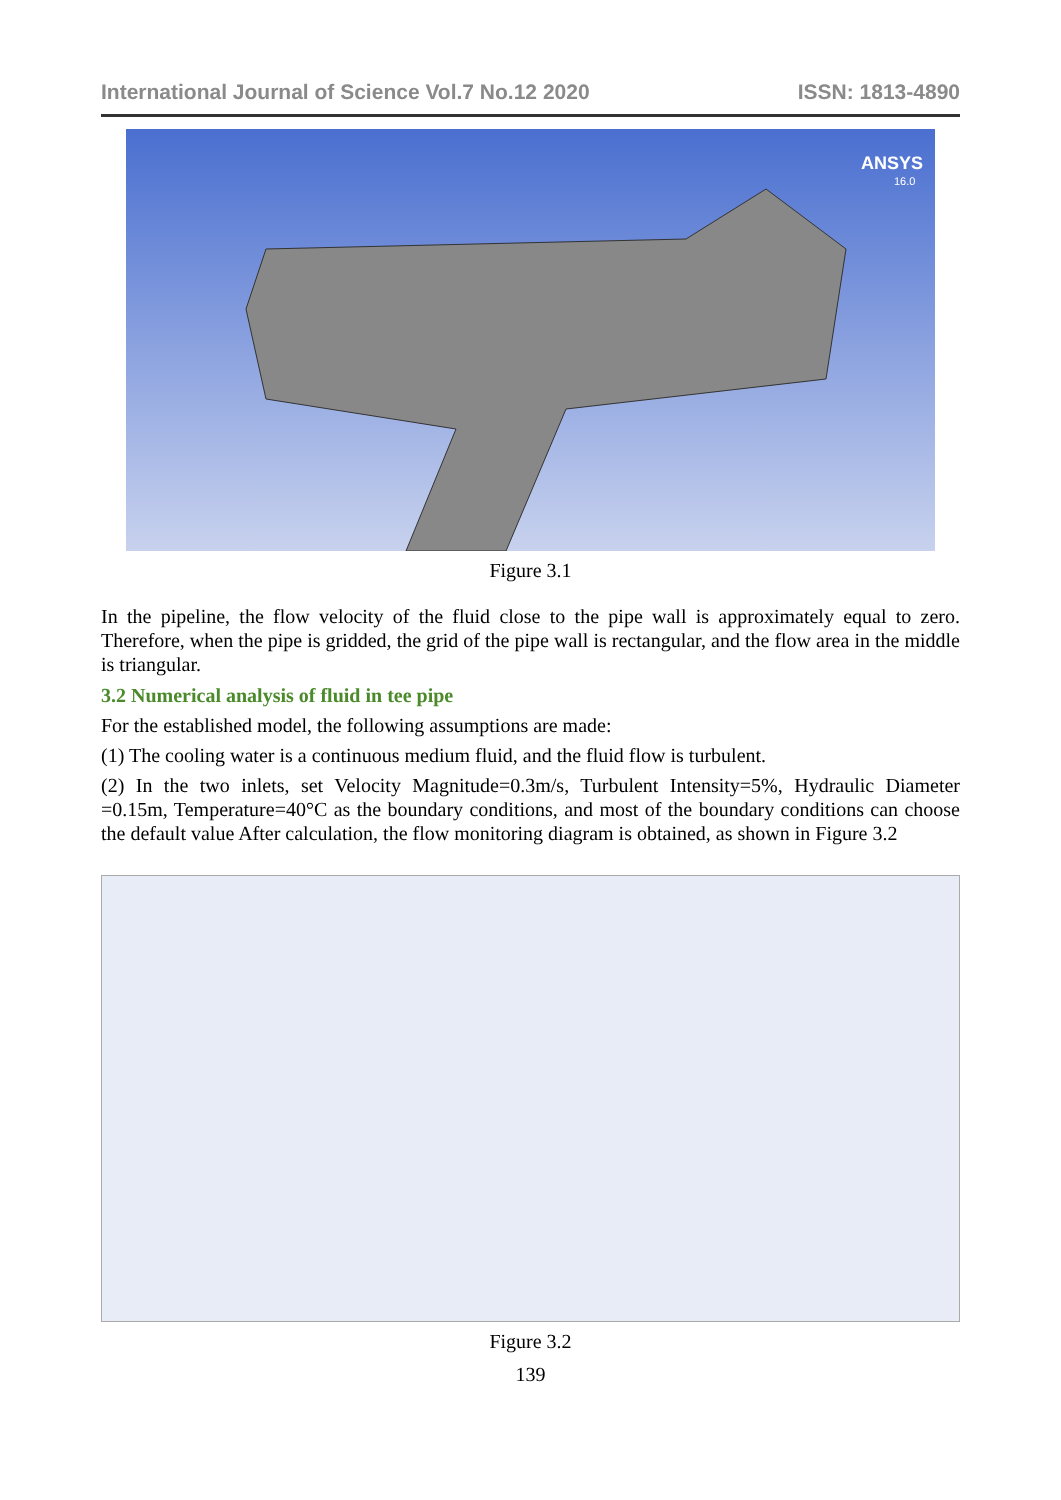International Journal of Science Vol.7 No.12 2020 ISSN: 1813-4890
ANSYS
16.0
Figure 3.1
In the pipeline, the flow velocity of the fluid close to the pipe wall is approximately equal to zero. Therefore, when the pipe is gridded, the grid of the pipe wall is rectangular, and the flow area in the middle is triangular.
3.2 Numerical analysis of fluid in tee pipe
For the established model, the following assumptions are made:
(1) The cooling water is a continuous medium fluid, and the fluid flow is turbulent.
(2) In the two inlets, set Velocity Magnitude=0.3m/s, Turbulent Intensity=5%, Hydraulic Diameter =0.15m, Temperature=40°C as the boundary conditions, and most of the boundary conditions can choose the default value After calculation, the flow monitoring diagram is obtained, as shown in Figure 3.2
Figure 3.2
139